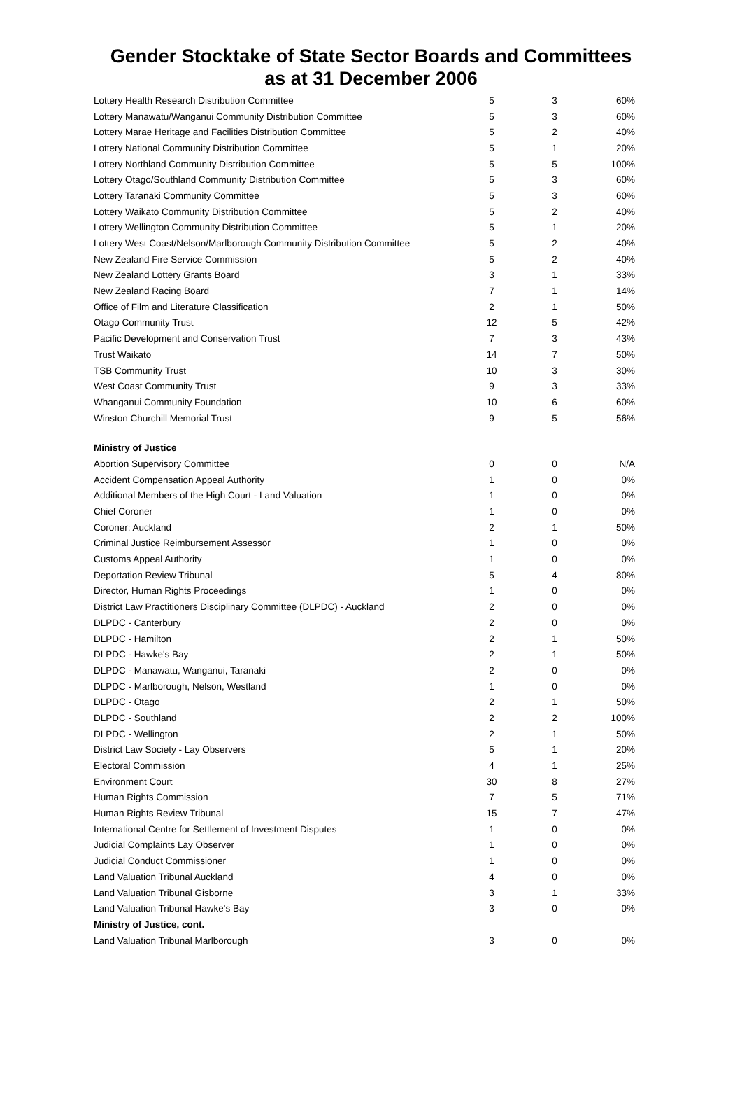Gender Stocktake of State Sector Boards and Committees
as at 31 December 2006
| Lottery Health Research Distribution Committee | 5 | 3 | 60% |
| Lottery Manawatu/Wanganui Community Distribution Committee | 5 | 3 | 60% |
| Lottery Marae Heritage and Facilities Distribution Committee | 5 | 2 | 40% |
| Lottery National Community Distribution Committee | 5 | 1 | 20% |
| Lottery Northland Community Distribution Committee | 5 | 5 | 100% |
| Lottery Otago/Southland Community Distribution Committee | 5 | 3 | 60% |
| Lottery Taranaki Community Committee | 5 | 3 | 60% |
| Lottery Waikato Community Distribution Committee | 5 | 2 | 40% |
| Lottery Wellington Community Distribution Committee | 5 | 1 | 20% |
| Lottery West Coast/Nelson/Marlborough Community Distribution Committee | 5 | 2 | 40% |
| New Zealand Fire Service Commission | 5 | 2 | 40% |
| New Zealand Lottery Grants Board | 3 | 1 | 33% |
| New Zealand Racing Board | 7 | 1 | 14% |
| Office of Film and Literature Classification | 2 | 1 | 50% |
| Otago Community Trust | 12 | 5 | 42% |
| Pacific Development and Conservation Trust | 7 | 3 | 43% |
| Trust Waikato | 14 | 7 | 50% |
| TSB Community Trust | 10 | 3 | 30% |
| West Coast Community Trust | 9 | 3 | 33% |
| Whanganui Community Foundation | 10 | 6 | 60% |
| Winston Churchill Memorial Trust | 9 | 5 | 56% |
| Ministry of Justice | | | |
| Abortion Supervisory Committee | 0 | 0 | N/A |
| Accident Compensation Appeal Authority | 1 | 0 | 0% |
| Additional Members of the High Court - Land Valuation | 1 | 0 | 0% |
| Chief Coroner | 1 | 0 | 0% |
| Coroner: Auckland | 2 | 1 | 50% |
| Criminal Justice Reimbursement Assessor | 1 | 0 | 0% |
| Customs Appeal Authority | 1 | 0 | 0% |
| Deportation Review Tribunal | 5 | 4 | 80% |
| Director, Human Rights Proceedings | 1 | 0 | 0% |
| District Law Practitioners Disciplinary Committee (DLPDC) - Auckland | 2 | 0 | 0% |
| DLPDC - Canterbury | 2 | 0 | 0% |
| DLPDC - Hamilton | 2 | 1 | 50% |
| DLPDC - Hawke's Bay | 2 | 1 | 50% |
| DLPDC - Manawatu, Wanganui, Taranaki | 2 | 0 | 0% |
| DLPDC - Marlborough, Nelson, Westland | 1 | 0 | 0% |
| DLPDC - Otago | 2 | 1 | 50% |
| DLPDC - Southland | 2 | 2 | 100% |
| DLPDC - Wellington | 2 | 1 | 50% |
| District Law Society - Lay Observers | 5 | 1 | 20% |
| Electoral Commission | 4 | 1 | 25% |
| Environment Court | 30 | 8 | 27% |
| Human Rights Commission | 7 | 5 | 71% |
| Human Rights Review Tribunal | 15 | 7 | 47% |
| International Centre for Settlement of Investment Disputes | 1 | 0 | 0% |
| Judicial Complaints Lay Observer | 1 | 0 | 0% |
| Judicial Conduct Commissioner | 1 | 0 | 0% |
| Land Valuation Tribunal Auckland | 4 | 0 | 0% |
| Land Valuation Tribunal Gisborne | 3 | 1 | 33% |
| Land Valuation Tribunal Hawke's Bay | 3 | 0 | 0% |
| Ministry of Justice, cont. | | | |
| Land Valuation Tribunal Marlborough | 3 | 0 | 0% |